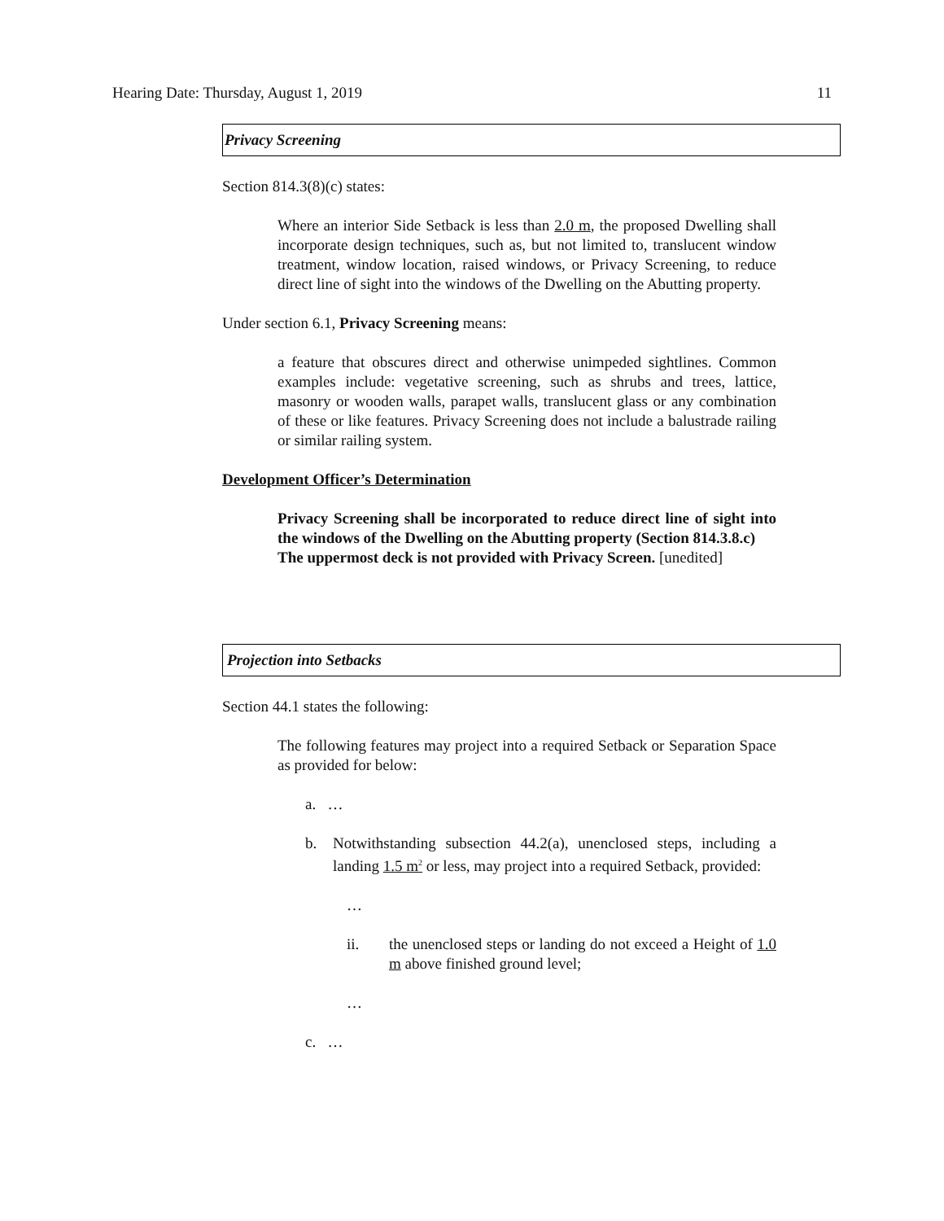Hearing Date: Thursday, August 1, 2019 11
Privacy Screening
Section 814.3(8)(c) states:
Where an interior Side Setback is less than 2.0 m, the proposed Dwelling shall incorporate design techniques, such as, but not limited to, translucent window treatment, window location, raised windows, or Privacy Screening, to reduce direct line of sight into the windows of the Dwelling on the Abutting property.
Under section 6.1, Privacy Screening means:
a feature that obscures direct and otherwise unimpeded sightlines. Common examples include: vegetative screening, such as shrubs and trees, lattice, masonry or wooden walls, parapet walls, translucent glass or any combination of these or like features. Privacy Screening does not include a balustrade railing or similar railing system.
Development Officer’s Determination
Privacy Screening shall be incorporated to reduce direct line of sight into the windows of the Dwelling on the Abutting property (Section 814.3.8.c)
The uppermost deck is not provided with Privacy Screen. [unedited]
Projection into Setbacks
Section 44.1 states the following:
The following features may project into a required Setback or Separation Space as provided for below:
a. …
b. Notwithstanding subsection 44.2(a), unenclosed steps, including a landing 1.5 m<sup>2</sup> or less, may project into a required Setback, provided:
…
ii. the unenclosed steps or landing do not exceed a Height of 1.0 m above finished ground level;
…
c. …